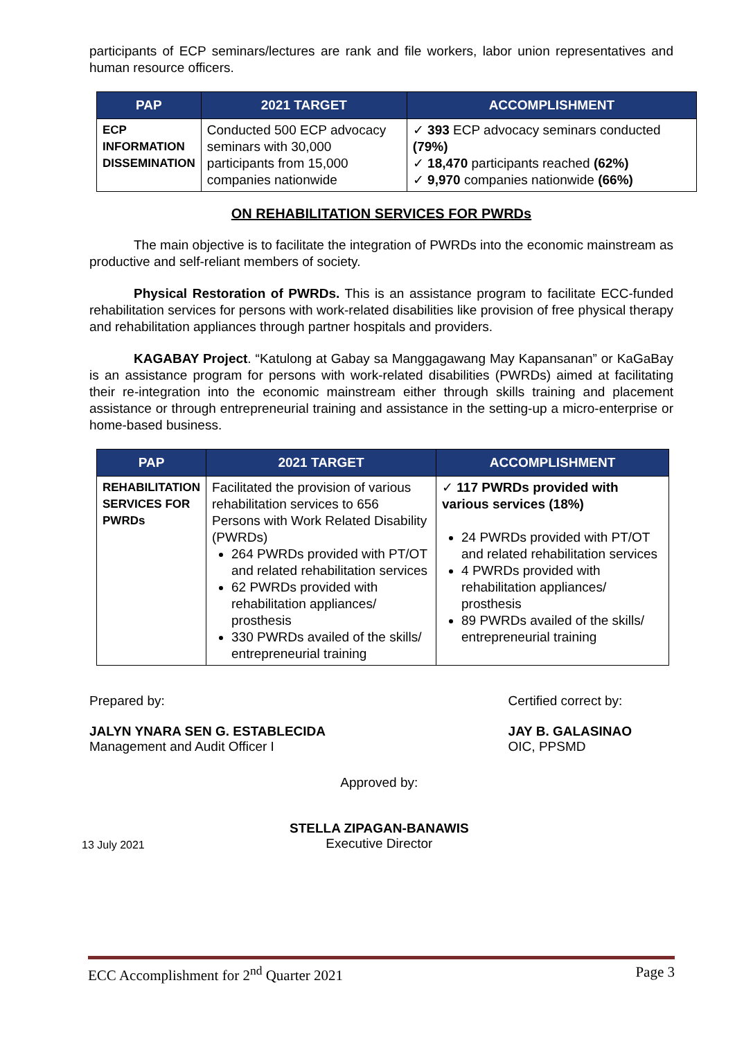participants of ECP seminars/lectures are rank and file workers, labor union representatives and human resource officers.
| PAP | 2021 TARGET | ACCOMPLISHMENT |
| --- | --- | --- |
| ECP INFORMATION DISSEMINATION | Conducted 500 ECP advocacy seminars with 30,000 participants from 15,000 companies nationwide | ✓ 393 ECP advocacy seminars conducted (79%) ✓ 18,470 participants reached (62%) ✓ 9,970 companies nationwide (66%) |
ON REHABILITATION SERVICES FOR PWRDs
The main objective is to facilitate the integration of PWRDs into the economic mainstream as productive and self-reliant members of society.
Physical Restoration of PWRDs. This is an assistance program to facilitate ECC-funded rehabilitation services for persons with work-related disabilities like provision of free physical therapy and rehabilitation appliances through partner hospitals and providers.
KAGABAY Project. “Katulong at Gabay sa Manggagawang May Kapansanan” or KaGaBay is an assistance program for persons with work-related disabilities (PWRDs) aimed at facilitating their re-integration into the economic mainstream either through skills training and placement assistance or through entrepreneurial training and assistance in the setting-up a micro-enterprise or home-based business.
| PAP | 2021 TARGET | ACCOMPLISHMENT |
| --- | --- | --- |
| REHABILITATION SERVICES FOR PWRDs | Facilitated the provision of various rehabilitation services to 656 Persons with Work Related Disability (PWRDs) 264 PWRDs provided with PT/OT and related rehabilitation services 62 PWRDs provided with rehabilitation appliances/ prosthesis 330 PWRDs availed of the skills/ entrepreneurial training | ✓ 117 PWRDs provided with various services (18%) 24 PWRDs provided with PT/OT and related rehabilitation services 4 PWRDs provided with rehabilitation appliances/ prosthesis 89 PWRDs availed of the skills/ entrepreneurial training |
Prepared by:
JALYN YNARA SEN G. ESTABLECIDA
Management and Audit Officer I
Certified correct by:
JAY B. GALASINAO
OIC, PPSMD
13 July 2021
Approved by:
STELLA ZIPAGAN-BANAWIS
Executive Director
ECC Accomplishment for 2<sup>nd</sup> Quarter 2021 Page 3